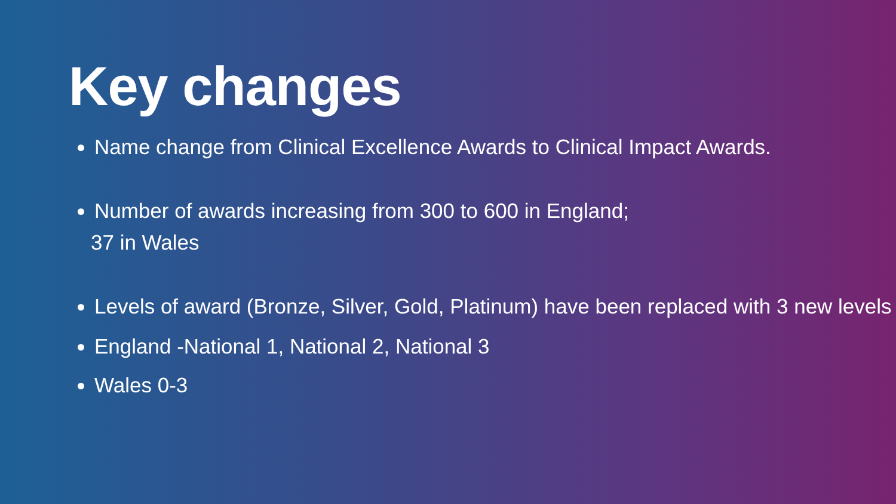Key changes
Name change from Clinical Excellence Awards to Clinical Impact Awards.
Number of awards increasing from 300 to 600 in England;
37 in Wales
Levels of award (Bronze, Silver, Gold, Platinum) have been replaced with 3 new levels
England -National 1, National 2, National 3
Wales 0-3